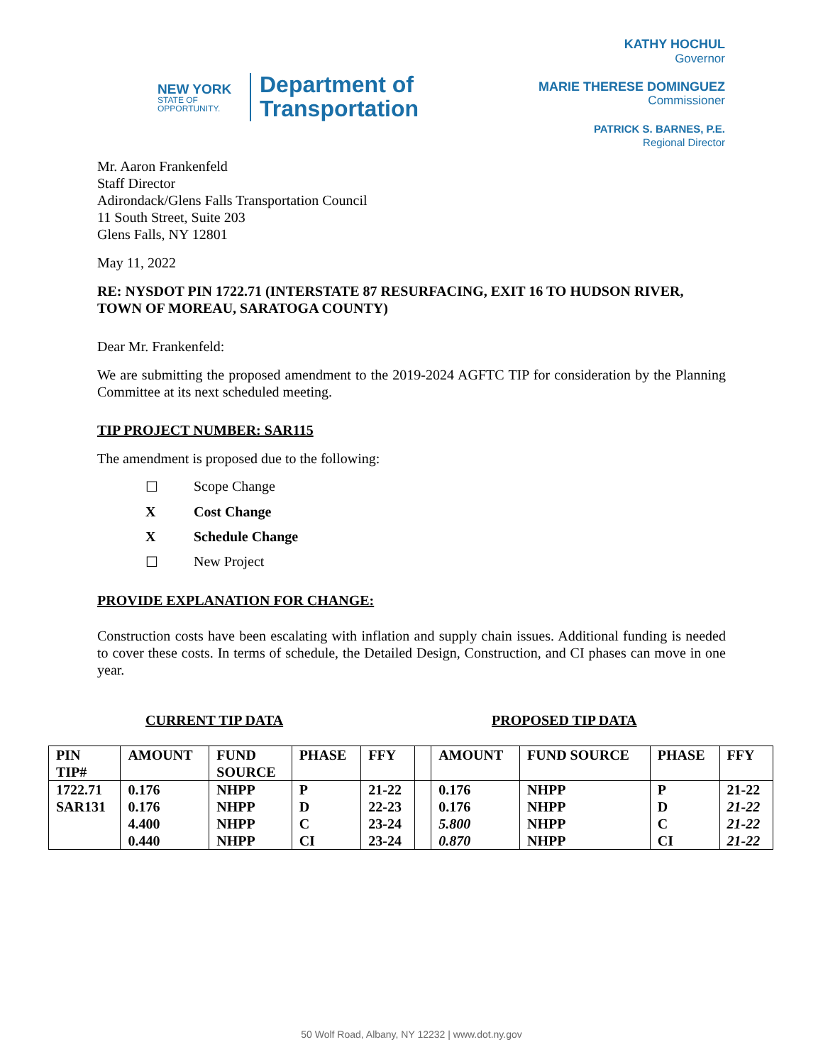NEW YORK
STATE OF
OPPORTUNITY.
Department of
Transportation
KATHY HOCHUL
Governor
MARIE THERESE DOMINGUEZ
Commissioner
PATRICK S. BARNES, P.E.
Regional Director
Mr. Aaron Frankenfeld
Staff Director
Adirondack/Glens Falls Transportation Council
11 South Street, Suite 203
Glens Falls, NY 12801
May 11, 2022
RE: NYSDOT PIN 1722.71 (INTERSTATE 87 RESURFACING, EXIT 16 TO HUDSON RIVER, TOWN OF MOREAU, SARATOGA COUNTY)
Dear Mr. Frankenfeld:
We are submitting the proposed amendment to the 2019-2024 AGFTC TIP for consideration by the Planning Committee at its next scheduled meeting.
TIP PROJECT NUMBER: SAR115
The amendment is proposed due to the following:
☐ Scope Change
X Cost Change
X Schedule Change
☐ New Project
PROVIDE EXPLANATION FOR CHANGE:
Construction costs have been escalating with inflation and supply chain issues. Additional funding is needed to cover these costs. In terms of schedule, the Detailed Design, Construction, and CI phases can move in one year.
CURRENT TIP DATA PROPOSED TIP DATA
| PIN TIP# | AMOUNT | FUND SOURCE | PHASE | FFY | | AMOUNT | FUND SOURCE | PHASE | FFY |
| --- | --- | --- | --- | --- | --- | --- | --- | --- | --- |
| 1722.71 SAR131 | 0.176 0.176 4.400 0.440 | NHPP NHPP NHPP NHPP | P D C CI | 21-22 22-23 23-24 23-24 | | 0.176 0.176 5.800 0.870 | NHPP NHPP NHPP NHPP | P D C CI | 21-22 21-22 21-22 21-22 |
50 Wolf Road, Albany, NY 12232 | www.dot.ny.gov